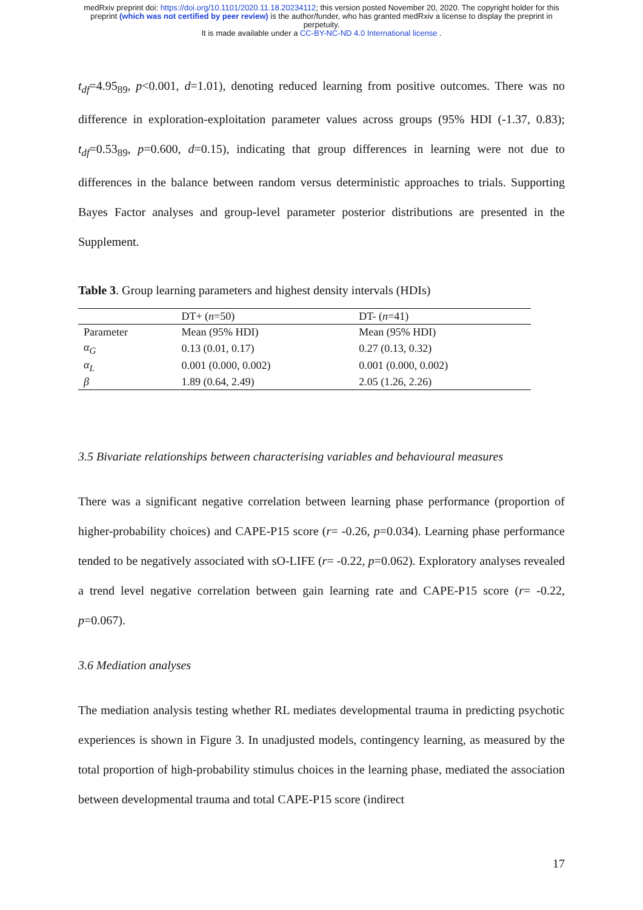medRxiv preprint doi: https://doi.org/10.1101/2020.11.18.20234112; this version posted November 20, 2020. The copyright holder for this
preprint (which was not certified by peer review) is the author/funder, who has granted medRxiv a license to display the preprint in
perpetuity.
It is made available under a CC-BY-NC-ND 4.0 International license .
t<sub>df</sub>=4.95<sub>89</sub>, p<0.001, d=1.01), denoting reduced learning from positive outcomes. There was no difference in exploration-exploitation parameter values across groups (95% HDI (-1.37, 0.83); t<sub>df</sub>=0.53<sub>89</sub>, p=0.600, d=0.15), indicating that group differences in learning were not due to differences in the balance between random versus deterministic approaches to trials. Supporting Bayes Factor analyses and group-level parameter posterior distributions are presented in the Supplement.
Table 3. Group learning parameters and highest density intervals (HDIs)
| | DT+ ( n =50) | DT- ( n =41) |
| --- | --- | --- |
| Parameter | Mean (95% HDI) | Mean (95% HDI) |
| α<sub>G</sub> | 0.13 (0.01, 0.17) | 0.27 (0.13, 0.32) |
| α<sub>L</sub> | 0.001 (0.000, 0.002) | 0.001 (0.000, 0.002) |
| β | 1.89 (0.64, 2.49) | 2.05 (1.26, 2.26) |
3.5 Bivariate relationships between characterising variables and behavioural measures
There was a significant negative correlation between learning phase performance (proportion of higher-probability choices) and CAPE-P15 score (r= -0.26, p=0.034). Learning phase performance tended to be negatively associated with sO-LIFE (r= -0.22, p=0.062). Exploratory analyses revealed a trend level negative correlation between gain learning rate and CAPE-P15 score (r= -0.22, p=0.067).
3.6 Mediation analyses
The mediation analysis testing whether RL mediates developmental trauma in predicting psychotic experiences is shown in Figure 3. In unadjusted models, contingency learning, as measured by the total proportion of high-probability stimulus choices in the learning phase, mediated the association between developmental trauma and total CAPE-P15 score (indirect
17